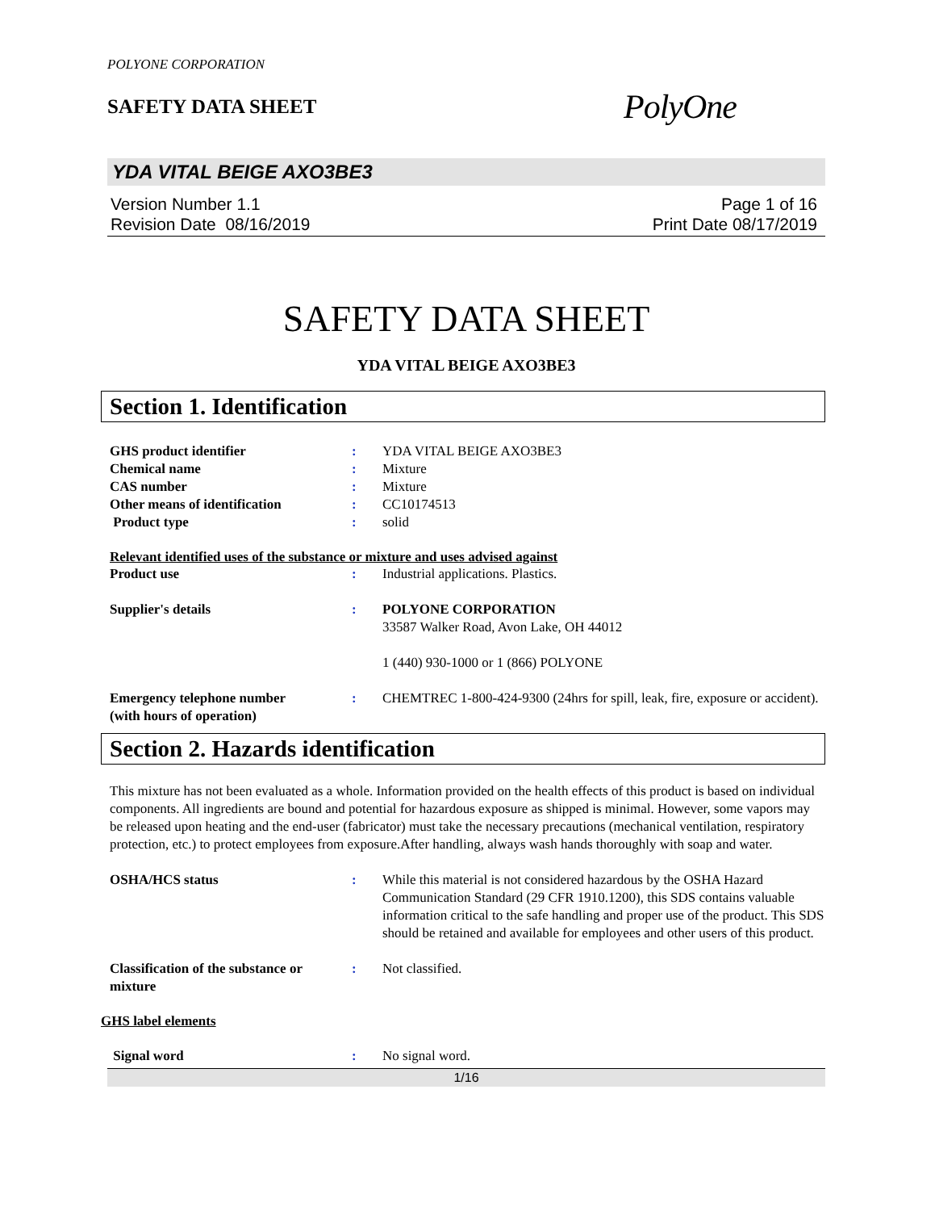POLYONE CORPORATION
SAFETY DATA SHEET
PolyOne
YDA VITAL BEIGE AXO3BE3
Version Number 1.1
Revision Date 08/16/2019
Page 1 of 16
Print Date 08/17/2019
SAFETY DATA SHEET
YDA VITAL BEIGE AXO3BE3
Section 1. Identification
GHS product identifier : YDA VITAL BEIGE AXO3BE3
Chemical name : Mixture
CAS number : Mixture
Other means of identification : CC10174513
Product type : solid
Relevant identified uses of the substance or mixture and uses advised against
Product use : Industrial applications. Plastics.
Supplier's details : POLYONE CORPORATION
33587 Walker Road, Avon Lake, OH 44012
1 (440) 930-1000 or 1 (866) POLYONE
Emergency telephone number
(with hours of operation)
: CHEMTREC 1-800-424-9300 (24hrs for spill, leak, fire, exposure or accident).
Section 2. Hazards identification
This mixture has not been evaluated as a whole. Information provided on the health effects of this product is based on individual components. All ingredients are bound and potential for hazardous exposure as shipped is minimal. However, some vapors may be released upon heating and the end-user (fabricator) must take the necessary precautions (mechanical ventilation, respiratory protection, etc.) to protect employees from exposure.After handling, always wash hands thoroughly with soap and water.
OSHA/HCS status : While this material is not considered hazardous by the OSHA Hazard Communication Standard (29 CFR 1910.1200), this SDS contains valuable information critical to the safe handling and proper use of the product. This SDS should be retained and available for employees and other users of this product.
Classification of the substance or mixture
: Not classified.
GHS label elements
Signal word : No signal word.
1/16